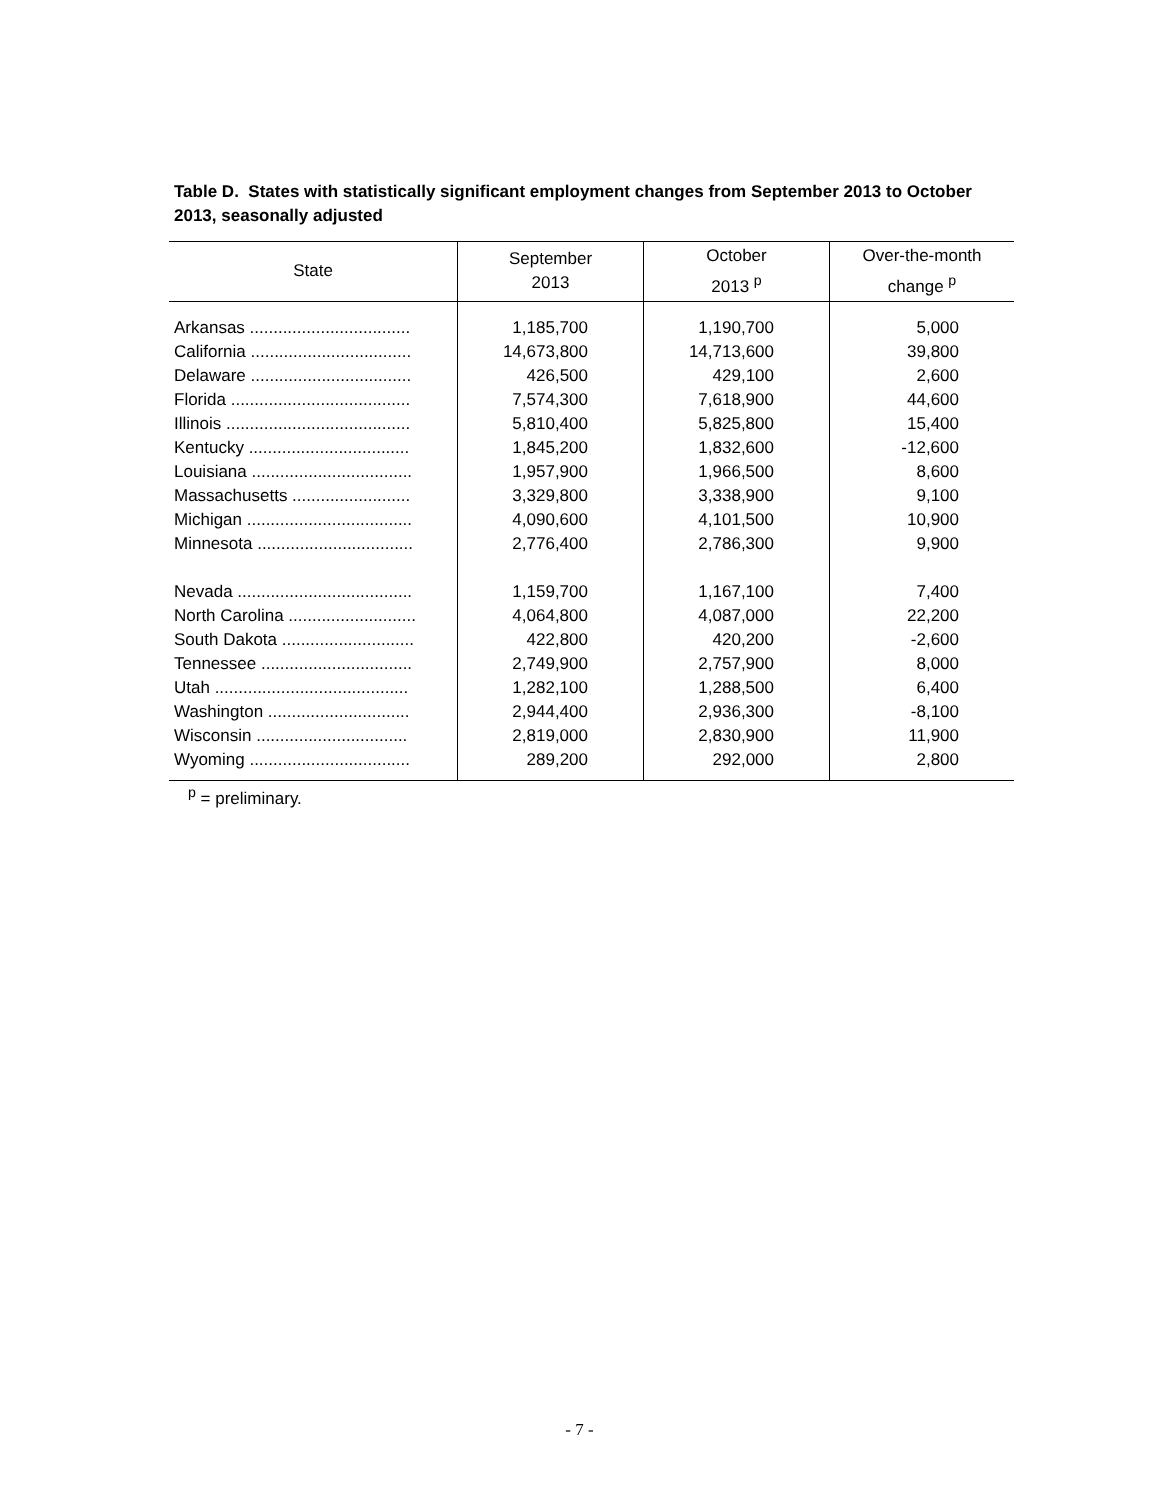Table D. States with statistically significant employment changes from September 2013 to October 2013, seasonally adjusted
| State | September 2013 | October 2013 <sup>p</sup> | Over-the-month change <sup>p</sup> |
| --- | --- | --- | --- |
| Arkansas .................................. | 1,185,700 | 1,190,700 | 5,000 |
| California .................................. | 14,673,800 | 14,713,600 | 39,800 |
| Delaware .................................. | 426,500 | 429,100 | 2,600 |
| Florida ...................................... | 7,574,300 | 7,618,900 | 44,600 |
| Illinois ....................................... | 5,810,400 | 5,825,800 | 15,400 |
| Kentucky .................................. | 1,845,200 | 1,832,600 | -12,600 |
| Louisiana .................................. | 1,957,900 | 1,966,500 | 8,600 |
| Massachusetts ......................... | 3,329,800 | 3,338,900 | 9,100 |
| Michigan ................................... | 4,090,600 | 4,101,500 | 10,900 |
| Minnesota ................................. | 2,776,400 | 2,786,300 | 9,900 |
| Nevada ..................................... | 1,159,700 | 1,167,100 | 7,400 |
| North Carolina ........................... | 4,064,800 | 4,087,000 | 22,200 |
| South Dakota ............................ | 422,800 | 420,200 | -2,600 |
| Tennessee ................................ | 2,749,900 | 2,757,900 | 8,000 |
| Utah ......................................... | 1,282,100 | 1,288,500 | 6,400 |
| Washington .............................. | 2,944,400 | 2,936,300 | -8,100 |
| Wisconsin ................................ | 2,819,000 | 2,830,900 | 11,900 |
| Wyoming .................................. | 289,200 | 292,000 | 2,800 |
<sup>p</sup> = preliminary.
- 7 -